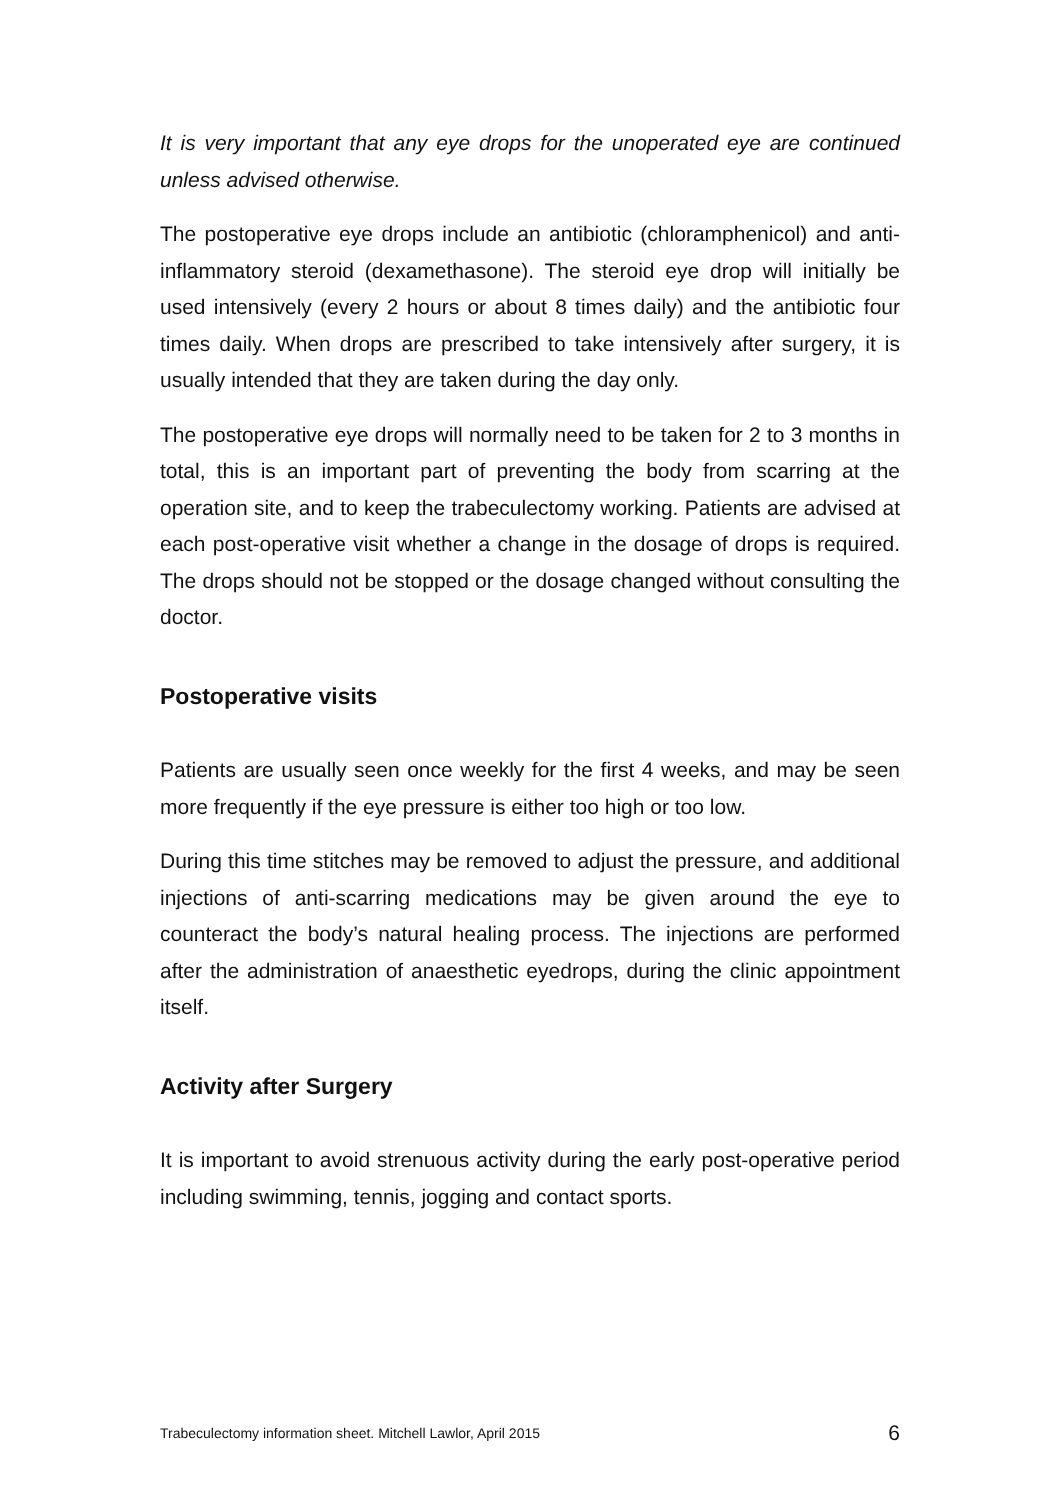It is very important that any eye drops for the unoperated eye are continued unless advised otherwise.
The postoperative eye drops include an antibiotic (chloramphenicol) and anti-inflammatory steroid (dexamethasone). The steroid eye drop will initially be used intensively (every 2 hours or about 8 times daily) and the antibiotic four times daily. When drops are prescribed to take intensively after surgery, it is usually intended that they are taken during the day only.
The postoperative eye drops will normally need to be taken for 2 to 3 months in total, this is an important part of preventing the body from scarring at the operation site, and to keep the trabeculectomy working. Patients are advised at each post-operative visit whether a change in the dosage of drops is required. The drops should not be stopped or the dosage changed without consulting the doctor.
Postoperative visits
Patients are usually seen once weekly for the first 4 weeks, and may be seen more frequently if the eye pressure is either too high or too low.
During this time stitches may be removed to adjust the pressure, and additional injections of anti-scarring medications may be given around the eye to counteract the body’s natural healing process. The injections are performed after the administration of anaesthetic eyedrops, during the clinic appointment itself.
Activity after Surgery
It is important to avoid strenuous activity during the early post-operative period including swimming, tennis, jogging and contact sports.
Trabeculectomy information sheet. Mitchell Lawlor, April 2015 6